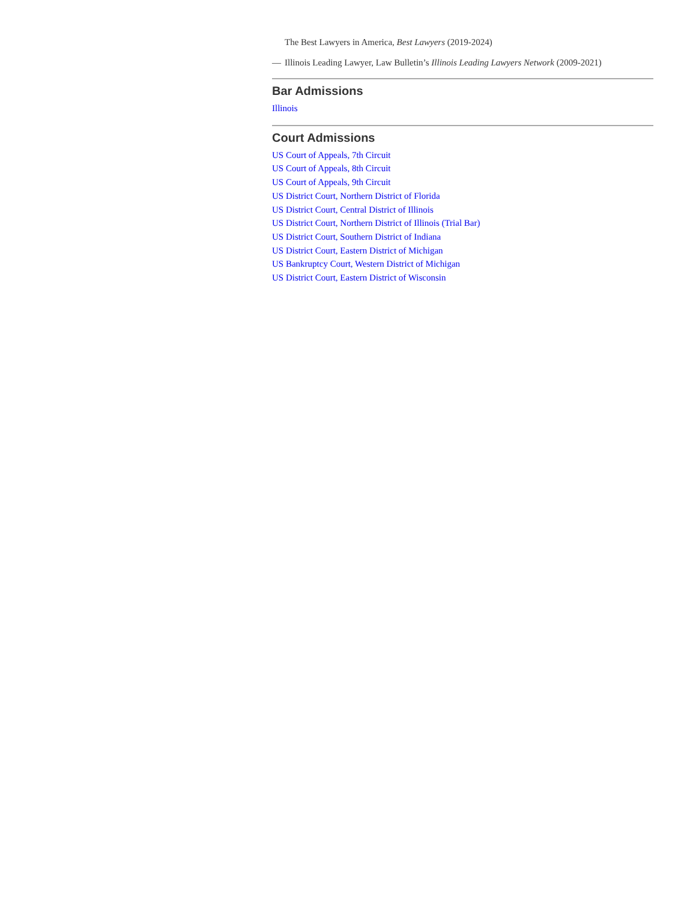The Best Lawyers in America, Best Lawyers (2019-2024)
— Illinois Leading Lawyer, Law Bulletin’s Illinois Leading Lawyers Network (2009-2021)
Bar Admissions
Illinois
Court Admissions
US Court of Appeals, 7th Circuit
US Court of Appeals, 8th Circuit
US Court of Appeals, 9th Circuit
US District Court, Northern District of Florida
US District Court, Central District of Illinois
US District Court, Northern District of Illinois (Trial Bar)
US District Court, Southern District of Indiana
US District Court, Eastern District of Michigan
US Bankruptcy Court, Western District of Michigan
US District Court, Eastern District of Wisconsin